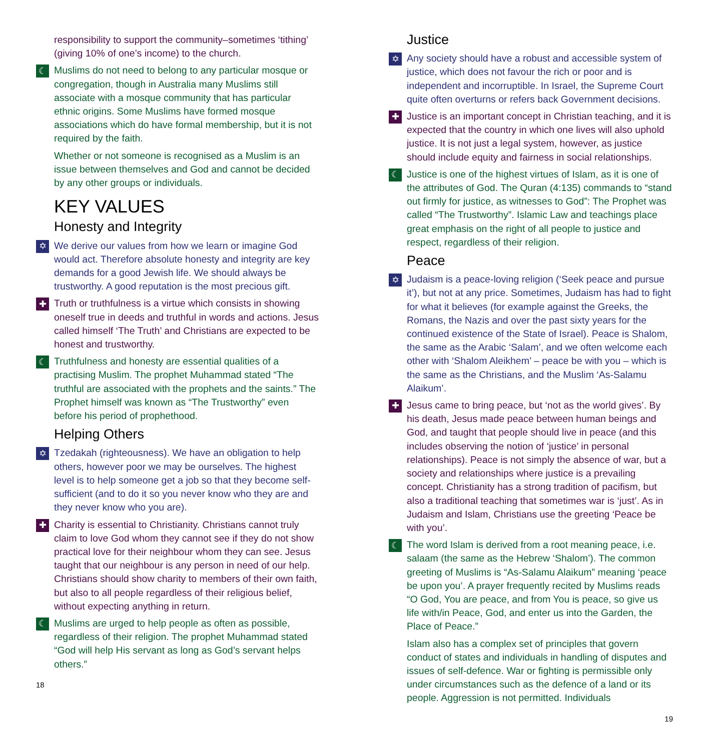responsibility to support the community–sometimes ‘tithing’ (giving 10% of one’s income) to the church.
☾
Muslims do not need to belong to any particular mosque or congregation, though in Australia many Muslims still associate with a mosque community that has particular ethnic origins. Some Muslims have formed mosque associations which do have formal membership, but it is not required by the faith.
Whether or not someone is recognised as a Muslim is an issue between themselves and God and cannot be decided by any other groups or individuals.
KEY VALUES
Honesty and Integrity
✡
We derive our values from how we learn or imagine God would act. Therefore absolute honesty and integrity are key demands for a good Jewish life. We should always be trustworthy. A good reputation is the most precious gift.
✚
Truth or truthfulness is a virtue which consists in showing oneself true in deeds and truthful in words and actions. Jesus called himself ‘The Truth’ and Christians are expected to be honest and trustworthy.
☾
Truthfulness and honesty are essential qualities of a practising Muslim. The prophet Muhammad stated “The truthful are associated with the prophets and the saints.” The Prophet himself was known as “The Trustworthy” even before his period of prophethood.
Helping Others
✡
Tzedakah (righteousness). We have an obligation to help others, however poor we may be ourselves. The highest level is to help someone get a job so that they become self-sufficient (and to do it so you never know who they are and they never know who you are).
✚
Charity is essential to Christianity. Christians cannot truly claim to love God whom they cannot see if they do not show practical love for their neighbour whom they can see. Jesus taught that our neighbour is any person in need of our help. Christians should show charity to members of their own faith, but also to all people regardless of their religious belief, without expecting anything in return.
☾
Muslims are urged to help people as often as possible, regardless of their religion. The prophet Muhammad stated “God will help His servant as long as God’s servant helps others.”
18
Justice
✡
Any society should have a robust and accessible system of justice, which does not favour the rich or poor and is independent and incorruptible. In Israel, the Supreme Court quite often overturns or refers back Government decisions.
✚
Justice is an important concept in Christian teaching, and it is expected that the country in which one lives will also uphold justice. It is not just a legal system, however, as justice should include equity and fairness in social relationships.
☾
Justice is one of the highest virtues of Islam, as it is one of the attributes of God. The Quran (4:135) commands to “stand out firmly for justice, as witnesses to God”: The Prophet was called “The Trustworthy”. Islamic Law and teachings place great emphasis on the right of all people to justice and respect, regardless of their religion.
Peace
✡
Judaism is a peace-loving religion (‘Seek peace and pursue it’), but not at any price. Sometimes, Judaism has had to fight for what it believes (for example against the Greeks, the Romans, the Nazis and over the past sixty years for the continued existence of the State of Israel). Peace is Shalom, the same as the Arabic ‘Salam’, and we often welcome each other with ‘Shalom Aleikhem’ – peace be with you – which is the same as the Christians, and the Muslim ‘As-Salamu Alaikum’.
✚
Jesus came to bring peace, but ‘not as the world gives’. By his death, Jesus made peace between human beings and God, and taught that people should live in peace (and this includes observing the notion of ‘justice’ in personal relationships). Peace is not simply the absence of war, but a society and relationships where justice is a prevailing concept. Christianity has a strong tradition of pacifism, but also a traditional teaching that sometimes war is ‘just’. As in Judaism and Islam, Christians use the greeting ‘Peace be with you’.
☾
The word Islam is derived from a root meaning peace, i.e. salaam (the same as the Hebrew ‘Shalom’). The common greeting of Muslims is “As-Salamu Alaikum” meaning ‘peace be upon you’. A prayer frequently recited by Muslims reads “O God, You are peace, and from You is peace, so give us life with/in Peace, God, and enter us into the Garden, the Place of Peace.”
Islam also has a complex set of principles that govern conduct of states and individuals in handling of disputes and issues of self-defence. War or fighting is permissible only under circumstances such as the defence of a land or its people. Aggression is not permitted. Individuals
19